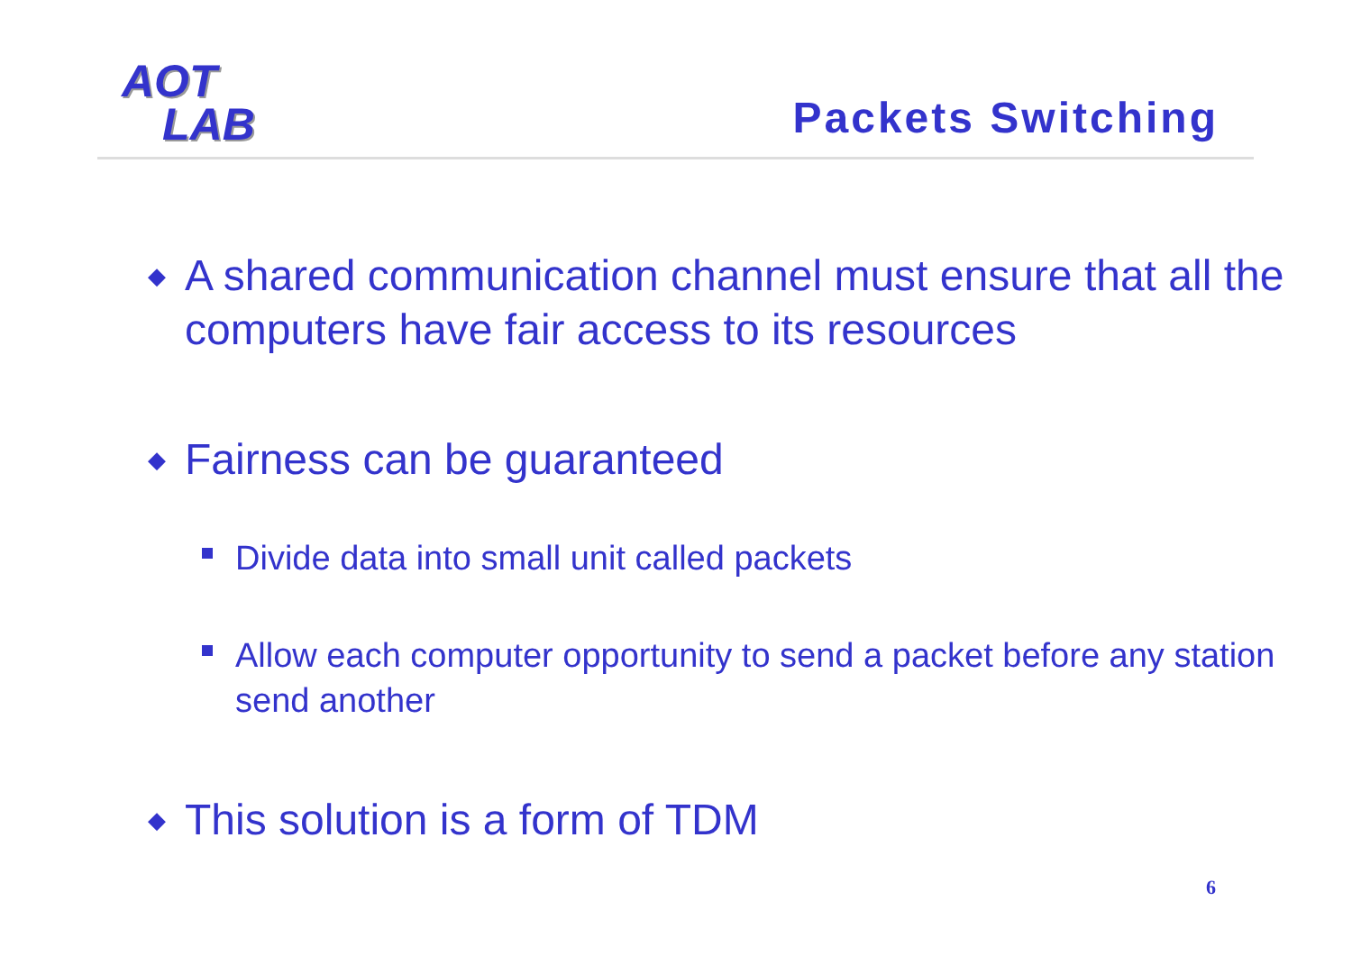AOT
LAB
Packets Switching
◆ A shared communication channel must ensure that all the computers have fair access to its resources
◆ Fairness can be guaranteed
Divide data into small unit called packets
Allow each computer opportunity to send a packet before any station send another
◆ This solution is a form of TDM
6